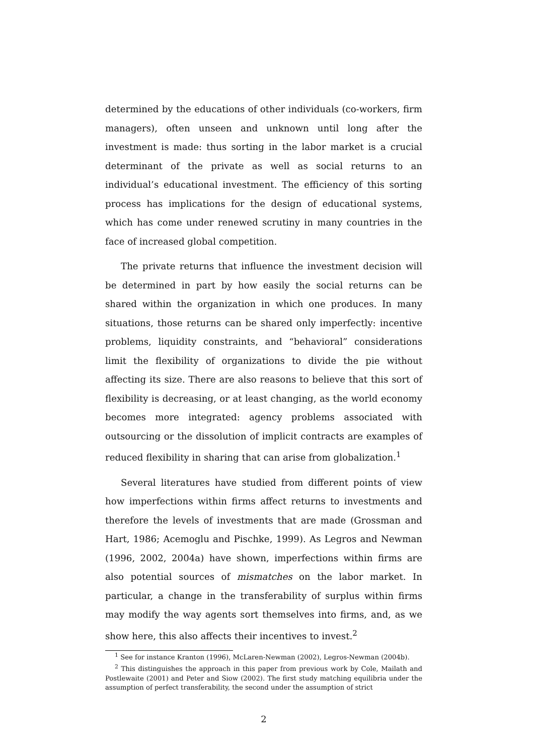determined by the educations of other individuals (co-workers, firm managers), often unseen and unknown until long after the investment is made: thus sorting in the labor market is a crucial determinant of the private as well as social returns to an individual’s educational investment. The efficiency of this sorting process has implications for the design of educational systems, which has come under renewed scrutiny in many countries in the face of increased global competition.
The private returns that influence the investment decision will be determined in part by how easily the social returns can be shared within the organization in which one produces. In many situations, those returns can be shared only imperfectly: incentive problems, liquidity constraints, and “behavioral” considerations limit the flexibility of organizations to divide the pie without affecting its size. There are also reasons to believe that this sort of flexibility is decreasing, or at least changing, as the world economy becomes more integrated: agency problems associated with outsourcing or the dissolution of implicit contracts are examples of reduced flexibility in sharing that can arise from globalization.<sup>1</sup>
Several literatures have studied from different points of view how imperfections within firms affect returns to investments and therefore the levels of investments that are made (Grossman and Hart, 1986; Acemoglu and Pischke, 1999). As Legros and Newman (1996, 2002, 2004a) have shown, imperfections within firms are also potential sources of mismatches on the labor market. In particular, a change in the transferability of surplus within firms may modify the way agents sort themselves into firms, and, as we show here, this also affects their incentives to invest.<sup>2</sup>
<sup>1</sup> See for instance Kranton (1996), McLaren-Newman (2002), Legros-Newman (2004b).
<sup>2</sup> This distinguishes the approach in this paper from previous work by Cole, Mailath and Postlewaite (2001) and Peter and Siow (2002). The first study matching equilibria under the assumption of perfect transferability, the second under the assumption of strict
2